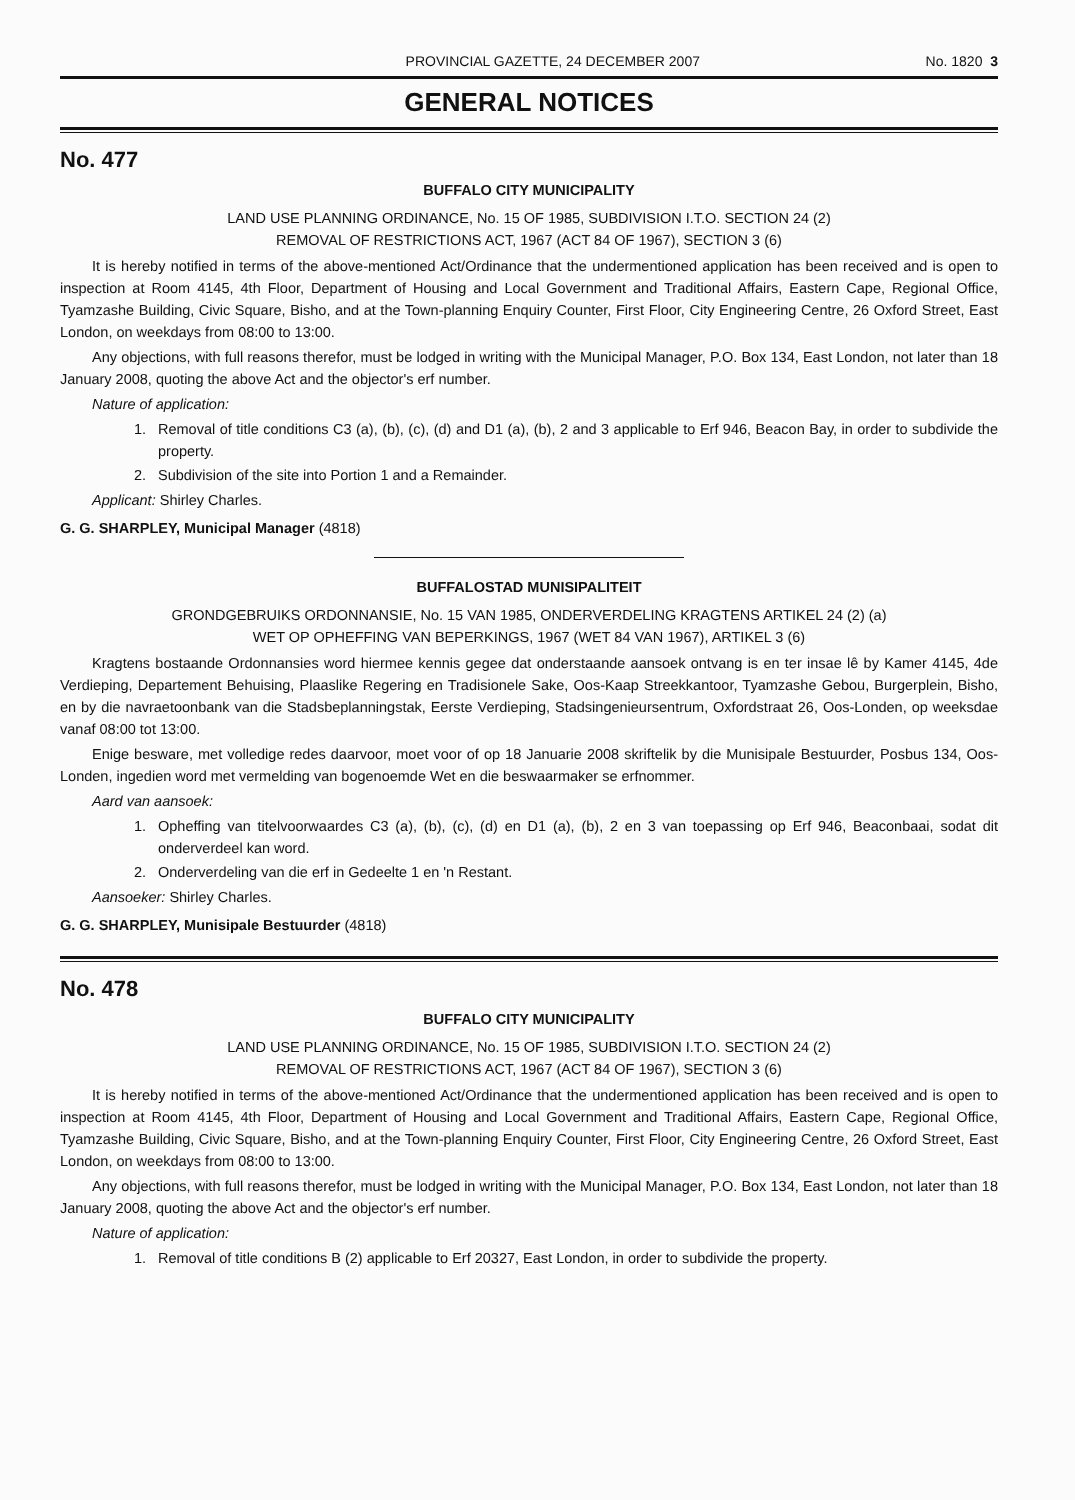PROVINCIAL GAZETTE, 24 DECEMBER 2007 No. 1820 3
GENERAL NOTICES
No. 477
BUFFALO CITY MUNICIPALITY
LAND USE PLANNING ORDINANCE, No. 15 OF 1985, SUBDIVISION I.T.O. SECTION 24 (2)
REMOVAL OF RESTRICTIONS ACT, 1967 (ACT 84 OF 1967), SECTION 3 (6)
It is hereby notified in terms of the above-mentioned Act/Ordinance that the undermentioned application has been received and is open to inspection at Room 4145, 4th Floor, Department of Housing and Local Government and Traditional Affairs, Eastern Cape, Regional Office, Tyamzashe Building, Civic Square, Bisho, and at the Town-planning Enquiry Counter, First Floor, City Engineering Centre, 26 Oxford Street, East London, on weekdays from 08:00 to 13:00.
Any objections, with full reasons therefor, must be lodged in writing with the Municipal Manager, P.O. Box 134, East London, not later than 18 January 2008, quoting the above Act and the objector's erf number.
Nature of application:
1. Removal of title conditions C3 (a), (b), (c), (d) and D1 (a), (b), 2 and 3 applicable to Erf 946, Beacon Bay, in order to subdivide the property.
2. Subdivision of the site into Portion 1 and a Remainder.
Applicant: Shirley Charles.
G. G. SHARPLEY, Municipal Manager (4818)
BUFFALOSTAD MUNISIPALITEIT
GRONDGEBRUIKS ORDONNANSIE, No. 15 VAN 1985, ONDERVERDELING KRAGTENS ARTIKEL 24 (2) (a)
WET OP OPHEFFING VAN BEPERKINGS, 1967 (WET 84 VAN 1967), ARTIKEL 3 (6)
Kragtens bostaande Ordonnansies word hiermee kennis gegee dat onderstaande aansoek ontvang is en ter insae lê by Kamer 4145, 4de Verdieping, Departement Behuising, Plaaslike Regering en Tradisionele Sake, Oos-Kaap Streekkantoor, Tyamzashe Gebou, Burgerplein, Bisho, en by die navraetoonbank van die Stadsbeplanningstak, Eerste Verdieping, Stadsingenieursentrum, Oxfordstraat 26, Oos-Londen, op weeksdae vanaf 08:00 tot 13:00.
Enige besware, met volledige redes daarvoor, moet voor of op 18 Januarie 2008 skriftelik by die Munisipale Bestuurder, Posbus 134, Oos-Londen, ingedien word met vermelding van bogenoemde Wet en die beswaarmaker se erfnommer.
Aard van aansoek:
1. Opheffing van titelvoorwaardes C3 (a), (b), (c), (d) en D1 (a), (b), 2 en 3 van toepassing op Erf 946, Beaconbaai, sodat dit onderverdeel kan word.
2. Onderverdeling van die erf in Gedeelte 1 en 'n Restant.
Aansoeker: Shirley Charles.
G. G. SHARPLEY, Munisipale Bestuurder (4818)
No. 478
BUFFALO CITY MUNICIPALITY
LAND USE PLANNING ORDINANCE, No. 15 OF 1985, SUBDIVISION I.T.O. SECTION 24 (2)
REMOVAL OF RESTRICTIONS ACT, 1967 (ACT 84 OF 1967), SECTION 3 (6)
It is hereby notified in terms of the above-mentioned Act/Ordinance that the undermentioned application has been received and is open to inspection at Room 4145, 4th Floor, Department of Housing and Local Government and Traditional Affairs, Eastern Cape, Regional Office, Tyamzashe Building, Civic Square, Bisho, and at the Town-planning Enquiry Counter, First Floor, City Engineering Centre, 26 Oxford Street, East London, on weekdays from 08:00 to 13:00.
Any objections, with full reasons therefor, must be lodged in writing with the Municipal Manager, P.O. Box 134, East London, not later than 18 January 2008, quoting the above Act and the objector's erf number.
Nature of application:
1. Removal of title conditions B (2) applicable to Erf 20327, East London, in order to subdivide the property.